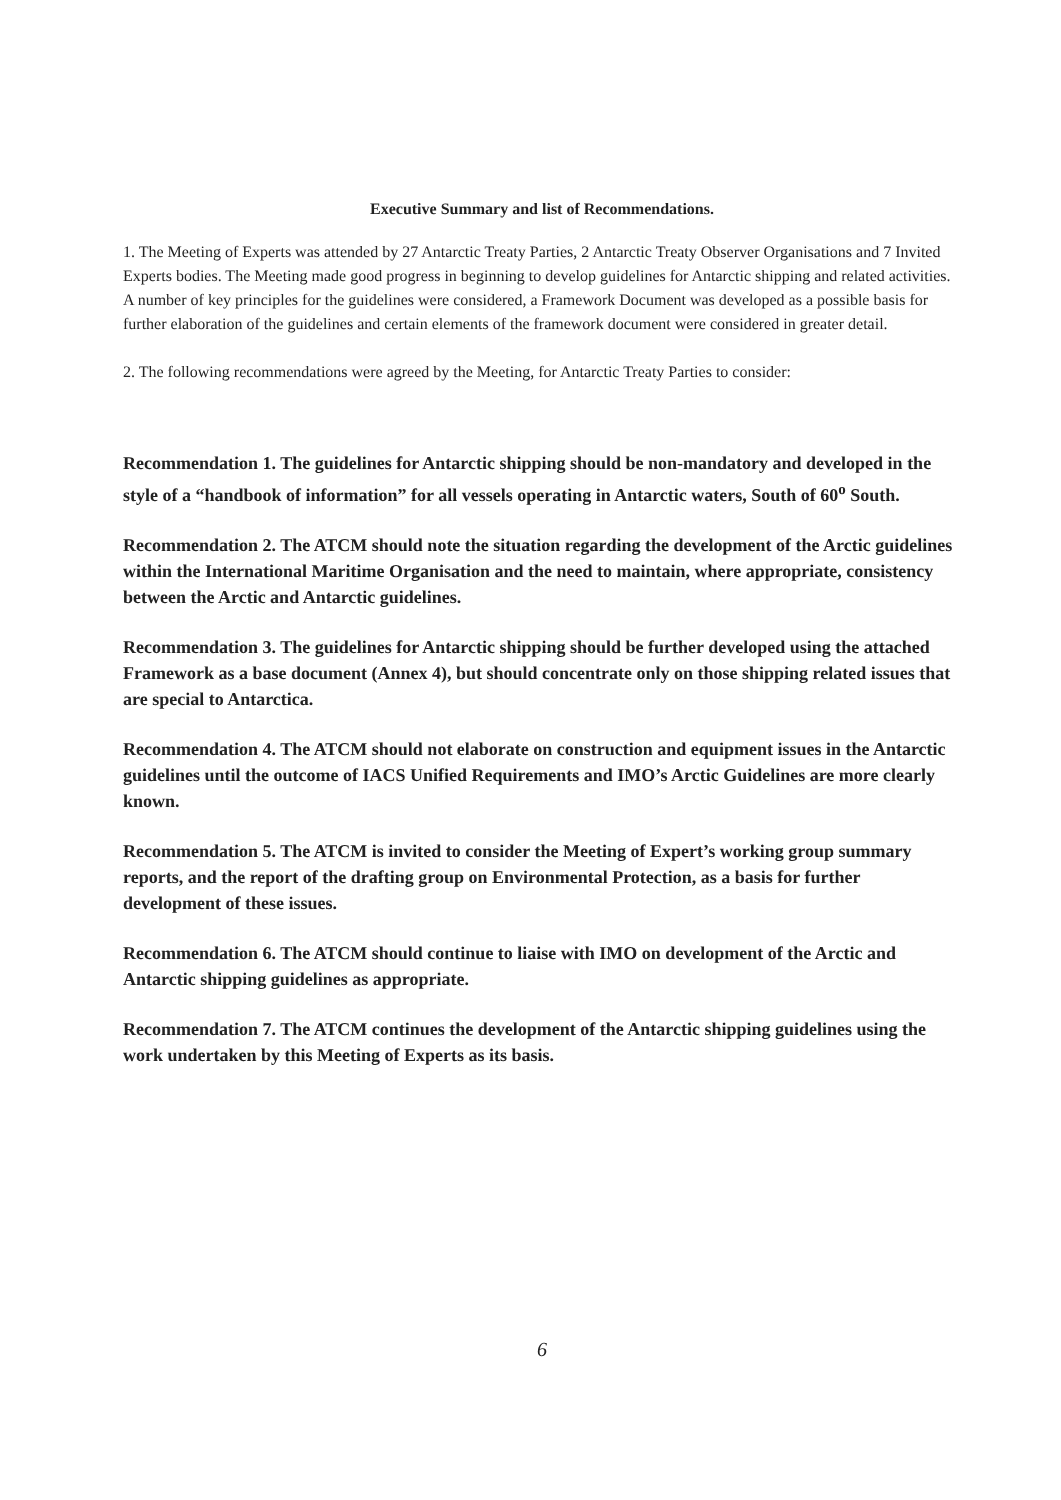Executive Summary and list of Recommendations.
1. The Meeting of Experts was attended by 27 Antarctic Treaty Parties, 2 Antarctic Treaty Observer Organisations and 7 Invited Experts bodies. The Meeting made good progress in beginning to develop guidelines for Antarctic shipping and related activities. A number of key principles for the guidelines were considered, a Framework Document was developed as a possible basis for further elaboration of the guidelines and certain elements of the framework document were considered in greater detail.
2. The following recommendations were agreed by the Meeting, for Antarctic Treaty Parties to consider:
Recommendation 1. The guidelines for Antarctic shipping should be non-mandatory and developed in the style of a “handbook of information” for all vessels operating in Antarctic waters, South of 60<sup>o</sup> South.
Recommendation 2. The ATCM should note the situation regarding the development of the Arctic guidelines within the International Maritime Organisation and the need to maintain, where appropriate, consistency between the Arctic and Antarctic guidelines.
Recommendation 3. The guidelines for Antarctic shipping should be further developed using the attached Framework as a base document (Annex 4), but should concentrate only on those shipping related issues that are special to Antarctica.
Recommendation 4. The ATCM should not elaborate on construction and equipment issues in the Antarctic guidelines until the outcome of IACS Unified Requirements and IMO’s Arctic Guidelines are more clearly known.
Recommendation 5. The ATCM is invited to consider the Meeting of Expert’s working group summary reports, and the report of the drafting group on Environmental Protection, as a basis for further development of these issues.
Recommendation 6. The ATCM should continue to liaise with IMO on development of the Arctic and Antarctic shipping guidelines as appropriate.
Recommendation 7. The ATCM continues the development of the Antarctic shipping guidelines using the work undertaken by this Meeting of Experts as its basis.
6